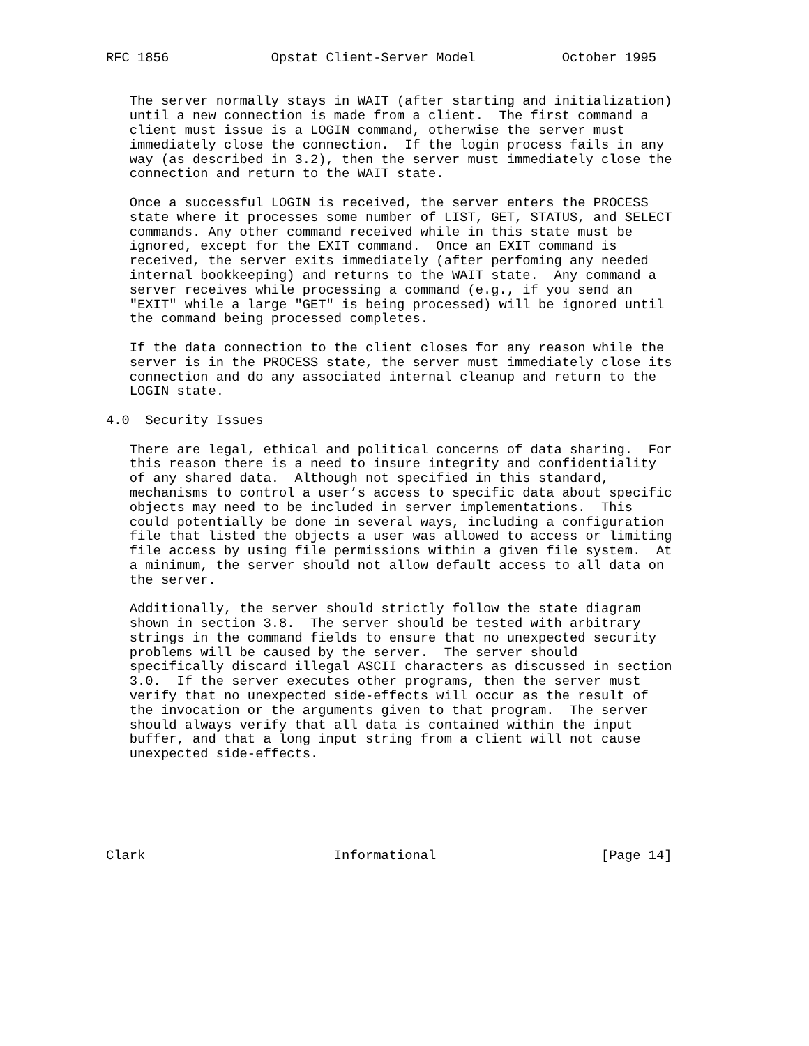RFC 1856             Opstat Client-Server Model           October 1995


   The server normally stays in WAIT (after starting and initialization)
   until a new connection is made from a client.  The first command a
   client must issue is a LOGIN command, otherwise the server must
   immediately close the connection.  If the login process fails in any
   way (as described in 3.2), then the server must immediately close the
   connection and return to the WAIT state.

   Once a successful LOGIN is received, the server enters the PROCESS
   state where it processes some number of LIST, GET, STATUS, and SELECT
   commands. Any other command received while in this state must be
   ignored, except for the EXIT command.  Once an EXIT command is
   received, the server exits immediately (after perfoming any needed
   internal bookkeeping) and returns to the WAIT state.  Any command a
   server receives while processing a command (e.g., if you send an
   "EXIT" while a large "GET" is being processed) will be ignored until
   the command being processed completes.

   If the data connection to the client closes for any reason while the
   server is in the PROCESS state, the server must immediately close its
   connection and do any associated internal cleanup and return to the
   LOGIN state.

4.0  Security Issues

   There are legal, ethical and political concerns of data sharing.  For
   this reason there is a need to insure integrity and confidentiality
   of any shared data.  Although not specified in this standard,
   mechanisms to control a user’s access to specific data about specific
   objects may need to be included in server implementations.  This
   could potentially be done in several ways, including a configuration
   file that listed the objects a user was allowed to access or limiting
   file access by using file permissions within a given file system.  At
   a minimum, the server should not allow default access to all data on
   the server.

   Additionally, the server should strictly follow the state diagram
   shown in section 3.8.  The server should be tested with arbitrary
   strings in the command fields to ensure that no unexpected security
   problems will be caused by the server.  The server should
   specifically discard illegal ASCII characters as discussed in section
   3.0.  If the server executes other programs, then the server must
   verify that no unexpected side-effects will occur as the result of
   the invocation or the arguments given to that program.  The server
   should always verify that all data is contained within the input
   buffer, and that a long input string from a client will not cause
   unexpected side-effects.






Clark                        Informational                     [Page 14]